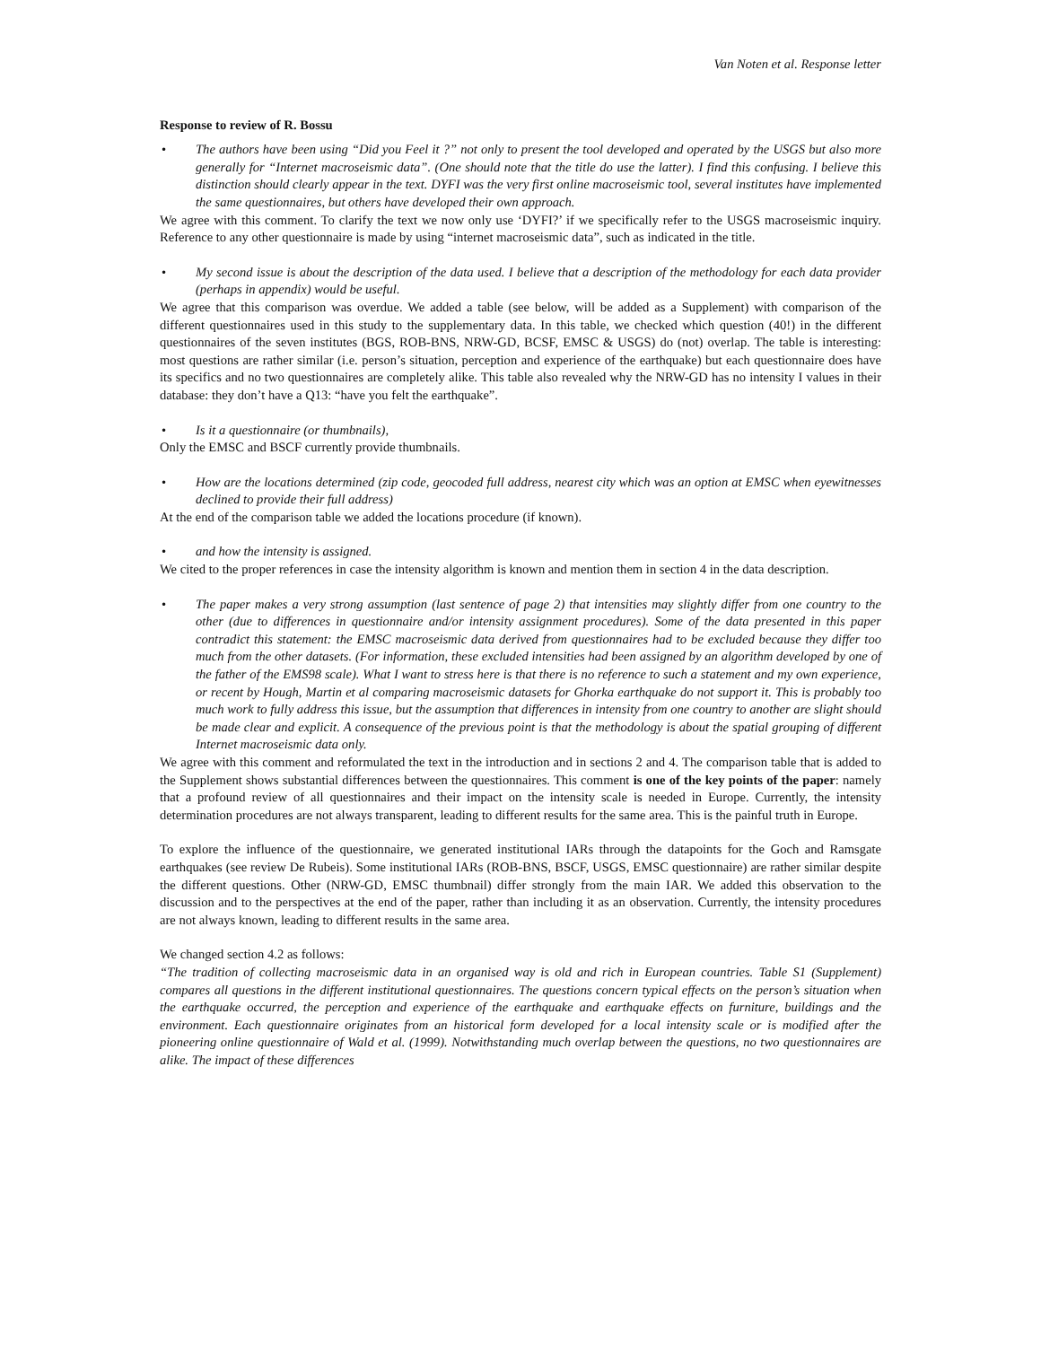Van Noten et al. Response letter
Response to review of R. Bossu
• The authors have been using “Did you Feel it ?” not only to present the tool developed and operated by the USGS but also more generally for “Internet macroseismic data”. (One should note that the title do use the latter). I find this confusing. I believe this distinction should clearly appear in the text. DYFI was the very first online macroseismic tool, several institutes have implemented the same questionnaires, but others have developed their own approach.
We agree with this comment. To clarify the text we now only use ‘DYFI?’ if we specifically refer to the USGS macroseismic inquiry. Reference to any other questionnaire is made by using “internet macroseismic data”, such as indicated in the title.
• My second issue is about the description of the data used. I believe that a description of the methodology for each data provider (perhaps in appendix) would be useful.
We agree that this comparison was overdue. We added a table (see below, will be added as a Supplement) with comparison of the different questionnaires used in this study to the supplementary data. In this table, we checked which question (40!) in the different questionnaires of the seven institutes (BGS, ROB-BNS, NRW-GD, BCSF, EMSC & USGS) do (not) overlap. The table is interesting: most questions are rather similar (i.e. person’s situation, perception and experience of the earthquake) but each questionnaire does have its specifics and no two questionnaires are completely alike. This table also revealed why the NRW-GD has no intensity I values in their database: they don’t have a Q13: “have you felt the earthquake”.
• Is it a questionnaire (or thumbnails),
Only the EMSC and BSCF currently provide thumbnails.
• How are the locations determined (zip code, geocoded full address, nearest city which was an option at EMSC when eyewitnesses declined to provide their full address)
At the end of the comparison table we added the locations procedure (if known).
• and how the intensity is assigned.
We cited to the proper references in case the intensity algorithm is known and mention them in section 4 in the data description.
• The paper makes a very strong assumption (last sentence of page 2) that intensities may slightly differ from one country to the other (due to differences in questionnaire and/or intensity assignment procedures). Some of the data presented in this paper contradict this statement: the EMSC macroseismic data derived from questionnaires had to be excluded because they differ too much from the other datasets. (For information, these excluded intensities had been assigned by an algorithm developed by one of the father of the EMS98 scale). What I want to stress here is that there is no reference to such a statement and my own experience, or recent by Hough, Martin et al comparing macroseismic datasets for Ghorka earthquake do not support it. This is probably too much work to fully address this issue, but the assumption that differences in intensity from one country to another are slight should be made clear and explicit. A consequence of the previous point is that the methodology is about the spatial grouping of different Internet macroseismic data only.
We agree with this comment and reformulated the text in the introduction and in sections 2 and 4. The comparison table that is added to the Supplement shows substantial differences between the questionnaires. This comment is one of the key points of the paper: namely that a profound review of all questionnaires and their impact on the intensity scale is needed in Europe. Currently, the intensity determination procedures are not always transparent, leading to different results for the same area. This is the painful truth in Europe.
To explore the influence of the questionnaire, we generated institutional IARs through the datapoints for the Goch and Ramsgate earthquakes (see review De Rubeis). Some institutional IARs (ROB-BNS, BSCF, USGS, EMSC questionnaire) are rather similar despite the different questions. Other (NRW-GD, EMSC thumbnail) differ strongly from the main IAR. We added this observation to the discussion and to the perspectives at the end of the paper, rather than including it as an observation. Currently, the intensity procedures are not always known, leading to different results in the same area.
We changed section 4.2 as follows:
“The tradition of collecting macroseismic data in an organised way is old and rich in European countries. Table S1 (Supplement) compares all questions in the different institutional questionnaires. The questions concern typical effects on the person’s situation when the earthquake occurred, the perception and experience of the earthquake and earthquake effects on furniture, buildings and the environment. Each questionnaire originates from an historical form developed for a local intensity scale or is modified after the pioneering online questionnaire of Wald et al. (1999). Notwithstanding much overlap between the questions, no two questionnaires are alike. The impact of these differences